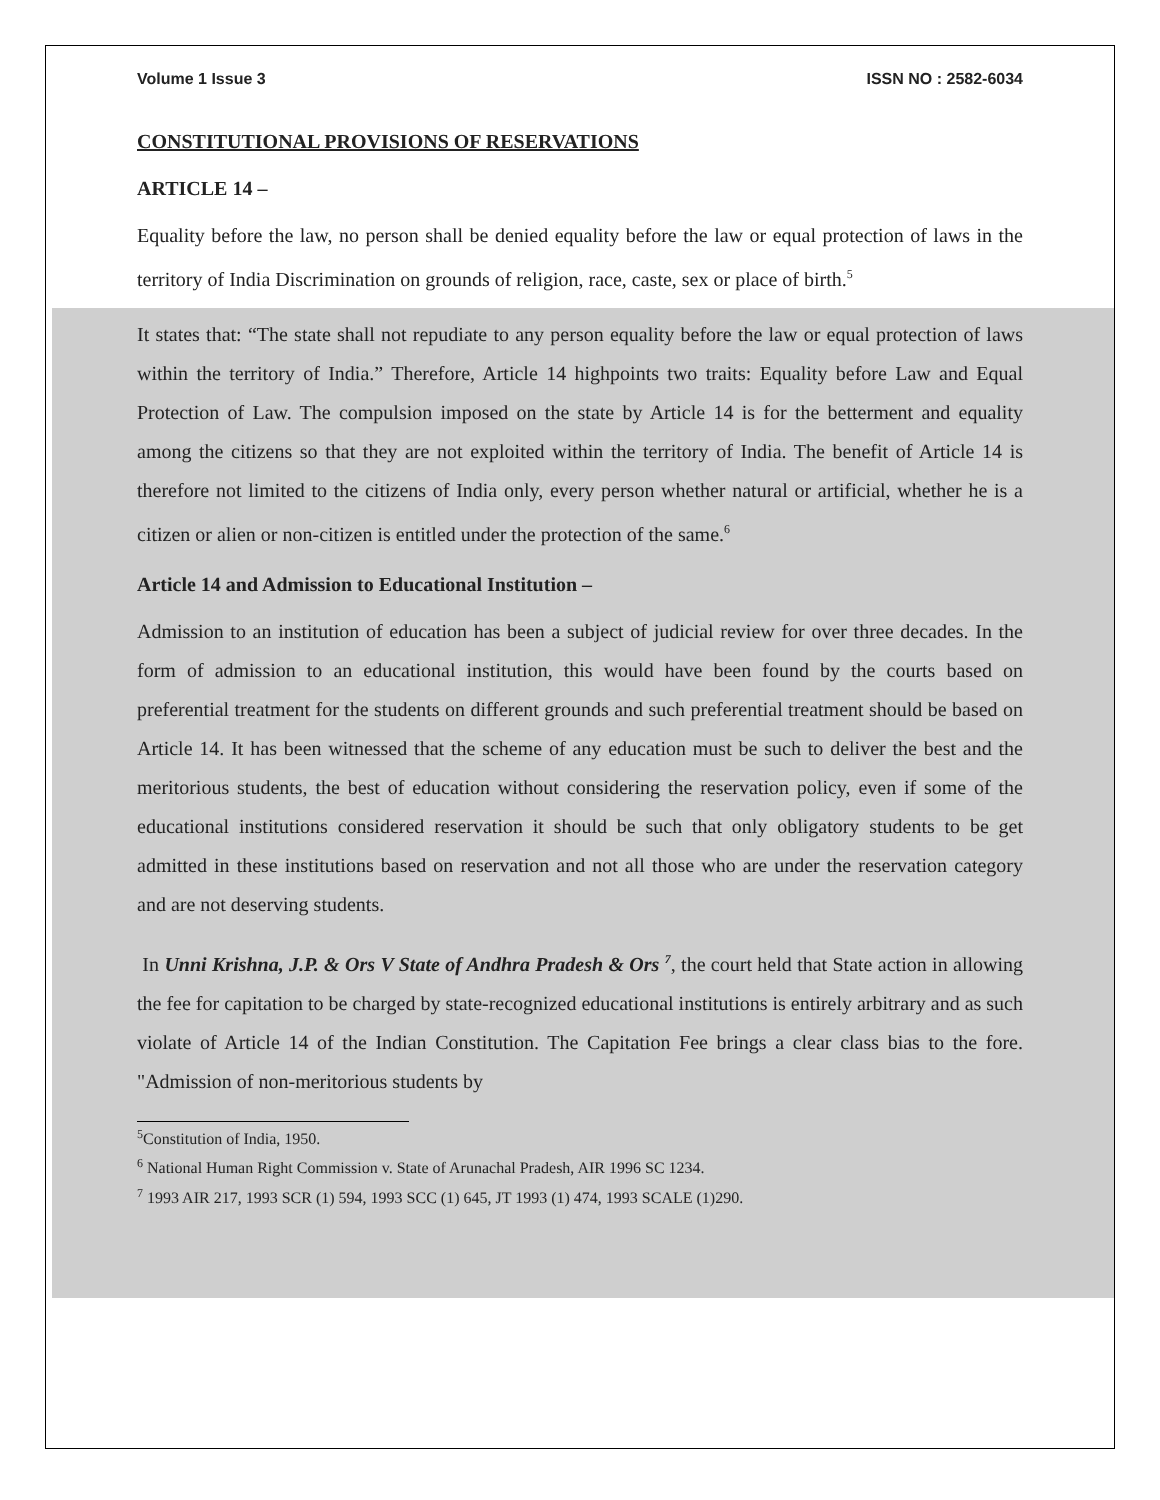Volume 1 Issue 3 ISSN NO : 2582-6034
CONSTITUTIONAL PROVISIONS OF RESERVATIONS
ARTICLE 14 –
Equality before the law, no person shall be denied equality before the law or equal protection of laws in the territory of India Discrimination on grounds of religion, race, caste, sex or place of birth.<sup>5</sup>
It states that: “The state shall not repudiate to any person equality before the law or equal protection of laws within the territory of India.” Therefore, Article 14 highpoints two traits: Equality before Law and Equal Protection of Law. The compulsion imposed on the state by Article 14 is for the betterment and equality among the citizens so that they are not exploited within the territory of India. The benefit of Article 14 is therefore not limited to the citizens of India only, every person whether natural or artificial, whether he is a citizen or alien or non-citizen is entitled under the protection of the same.<sup>6</sup>
Article 14 and Admission to Educational Institution –
Admission to an institution of education has been a subject of judicial review for over three decades. In the form of admission to an educational institution, this would have been found by the courts based on preferential treatment for the students on different grounds and such preferential treatment should be based on Article 14. It has been witnessed that the scheme of any education must be such to deliver the best and the meritorious students, the best of education without considering the reservation policy, even if some of the educational institutions considered reservation it should be such that only obligatory students to be get admitted in these institutions based on reservation and not all those who are under the reservation category and are not deserving students.
In Unni Krishna, J.P. & Ors V State of Andhra Pradesh & Ors <sup>7</sup>, the court held that State action in allowing the fee for capitation to be charged by state-recognized educational institutions is entirely arbitrary and as such violate of Article 14 of the Indian Constitution. The Capitation Fee brings a clear class bias to the fore. "Admission of non-meritorious students by
<sup>5</sup> Constitution of India, 1950.
<sup>6</sup> National Human Right Commission v. State of Arunachal Pradesh, AIR 1996 SC 1234.
<sup>7</sup> 1993 AIR 217, 1993 SCR (1) 594, 1993 SCC (1) 645, JT 1993 (1) 474, 1993 SCALE (1)290.